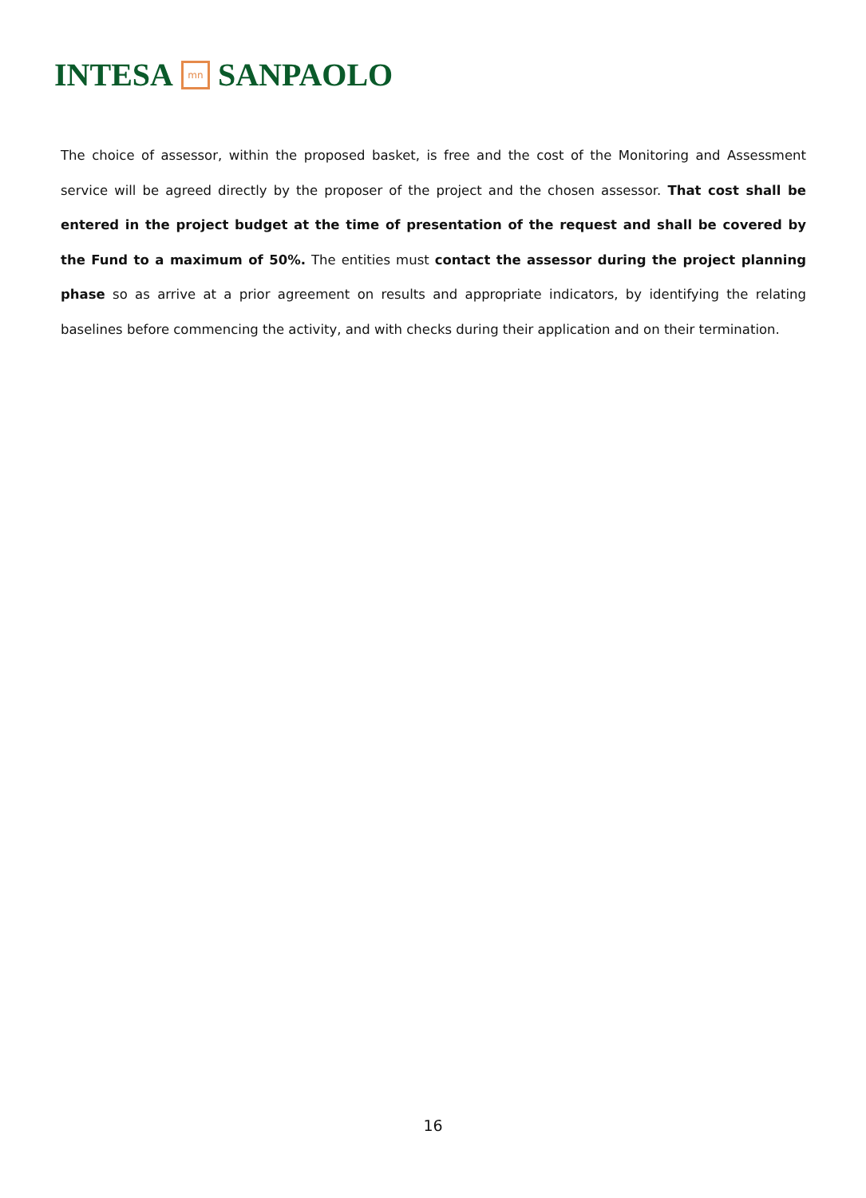INTESA mn SANPAOLO
The choice of assessor, within the proposed basket, is free and the cost of the Monitoring and Assessment service will be agreed directly by the proposer of the project and the chosen assessor. That cost shall be entered in the project budget at the time of presentation of the request and shall be covered by the Fund to a maximum of 50%. The entities must contact the assessor during the project planning phase so as arrive at a prior agreement on results and appropriate indicators, by identifying the relating baselines before commencing the activity, and with checks during their application and on their termination.
16